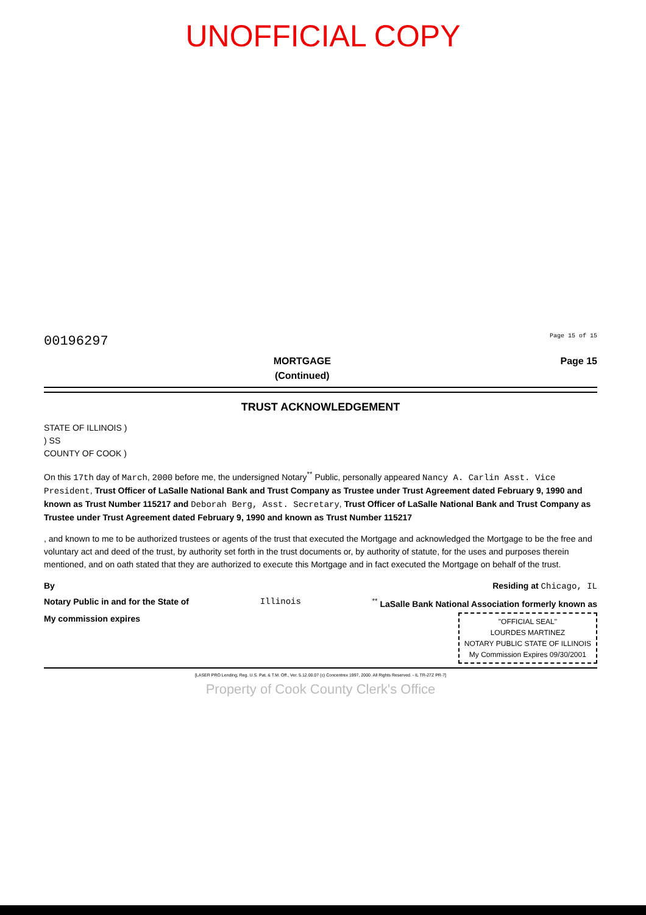UNOFFICIAL COPY
00196297 Page 15 of 15
MORTGAGE
(Continued) Page 15
TRUST ACKNOWLEDGEMENT
STATE OF ILLINOIS )
) SS
COUNTY OF COOK )
On this 17th day of March, 2000 before me, the undersigned Notary<sup>**</sup> Public, personally appeared Nancy A. Carlin Asst. Vice President, Trust Officer of LaSalle National Bank and Trust Company as Trustee under Trust Agreement dated February 9, 1990 and known as Trust Number 115217 and Deborah Berg, Asst. Secretary, Trust Officer of LaSalle National Bank and Trust Company as Trustee under Trust Agreement dated February 9, 1990 and known as Trust Number 115217
, and known to me to be authorized trustees or agents of the trust that executed the Mortgage and acknowledged the Mortgage to be the free and voluntary act and deed of the trust, by authority set forth in the trust documents or, by authority of statute, for the uses and purposes therein mentioned, and on oath stated that they are authorized to execute this Mortgage and in fact executed the Mortgage on behalf of the trust.
By Residing at Chicago, IL
Notary Public in and for the State of Illinois<sup>**</sup> LaSalle Bank National Association formerly known as
My commission expires "OFFICIAL SEAL"
LOURDES MARTINEZ
NOTARY PUBLIC STATE OF ILLINOIS
My Commission Expires 09/30/2001
[LASER PRO Lending, Reg. U.S. Pat. & T.M. Off., Ver. 5.12.00.07 (c) Concentrex 1997, 2000. All Rights Reserved. - IL TR-27Z PR-7]
Property of Cook County Clerk's Office